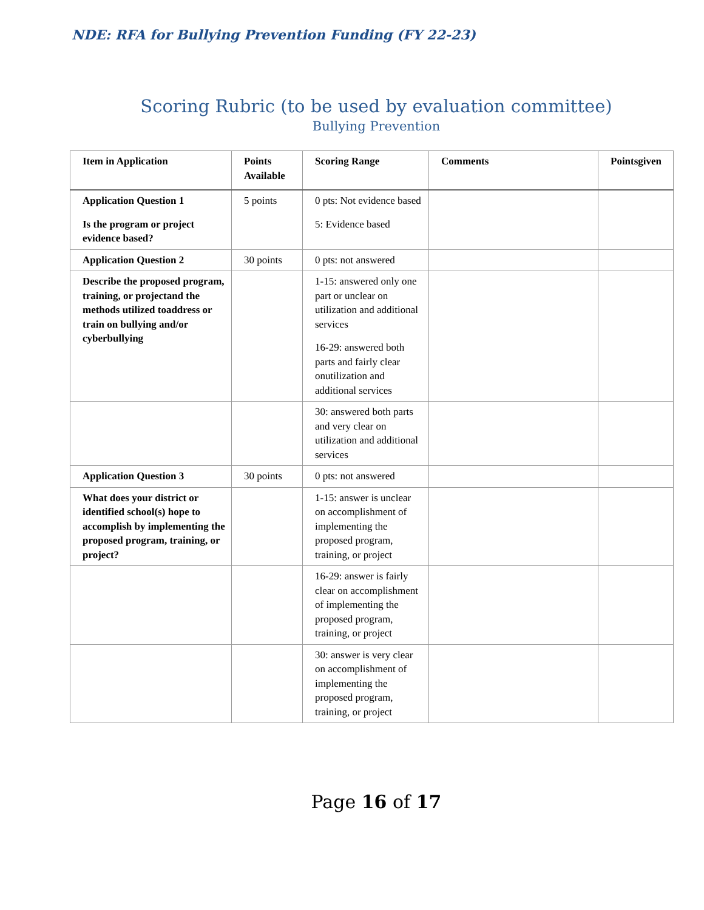NDE: RFA for Bullying Prevention Funding (FY 22-23)
Scoring Rubric (to be used by evaluation committee)
Bullying Prevention
| Item in Application | Points Available | Scoring Range | Comments | Pointsgiven |
| --- | --- | --- | --- | --- |
| Application Question 1 Is the program or project evidence based? | 5 points | 0 pts: Not evidence based 5: Evidence based | | |
| Application Question 2 | 30 points | 0 pts: not answered | | |
| Describe the proposed program, training, or projectand the methods utilized toaddress or train on bullying and/or cyberbullying | | 1-15: answered only one part or unclear on utilization and additional services 16-29: answered both parts and fairly clear onutilization and additional services | | |
| | | 30: answered both parts and very clear on utilization and additional services | | |
| Application Question 3 | 30 points | 0 pts: not answered | | |
| What does your district or identified school(s) hope to accomplish by implementing the proposed program, training, or project? | | 1-15: answer is unclear on accomplishment of implementing the proposed program, training, or project | | |
| | | 16-29: answer is fairly clear on accomplishment of implementing the proposed program, training, or project | | |
| | | 30: answer is very clear on accomplishment of implementing the proposed program, training, or project | | |
Page 16 of 17